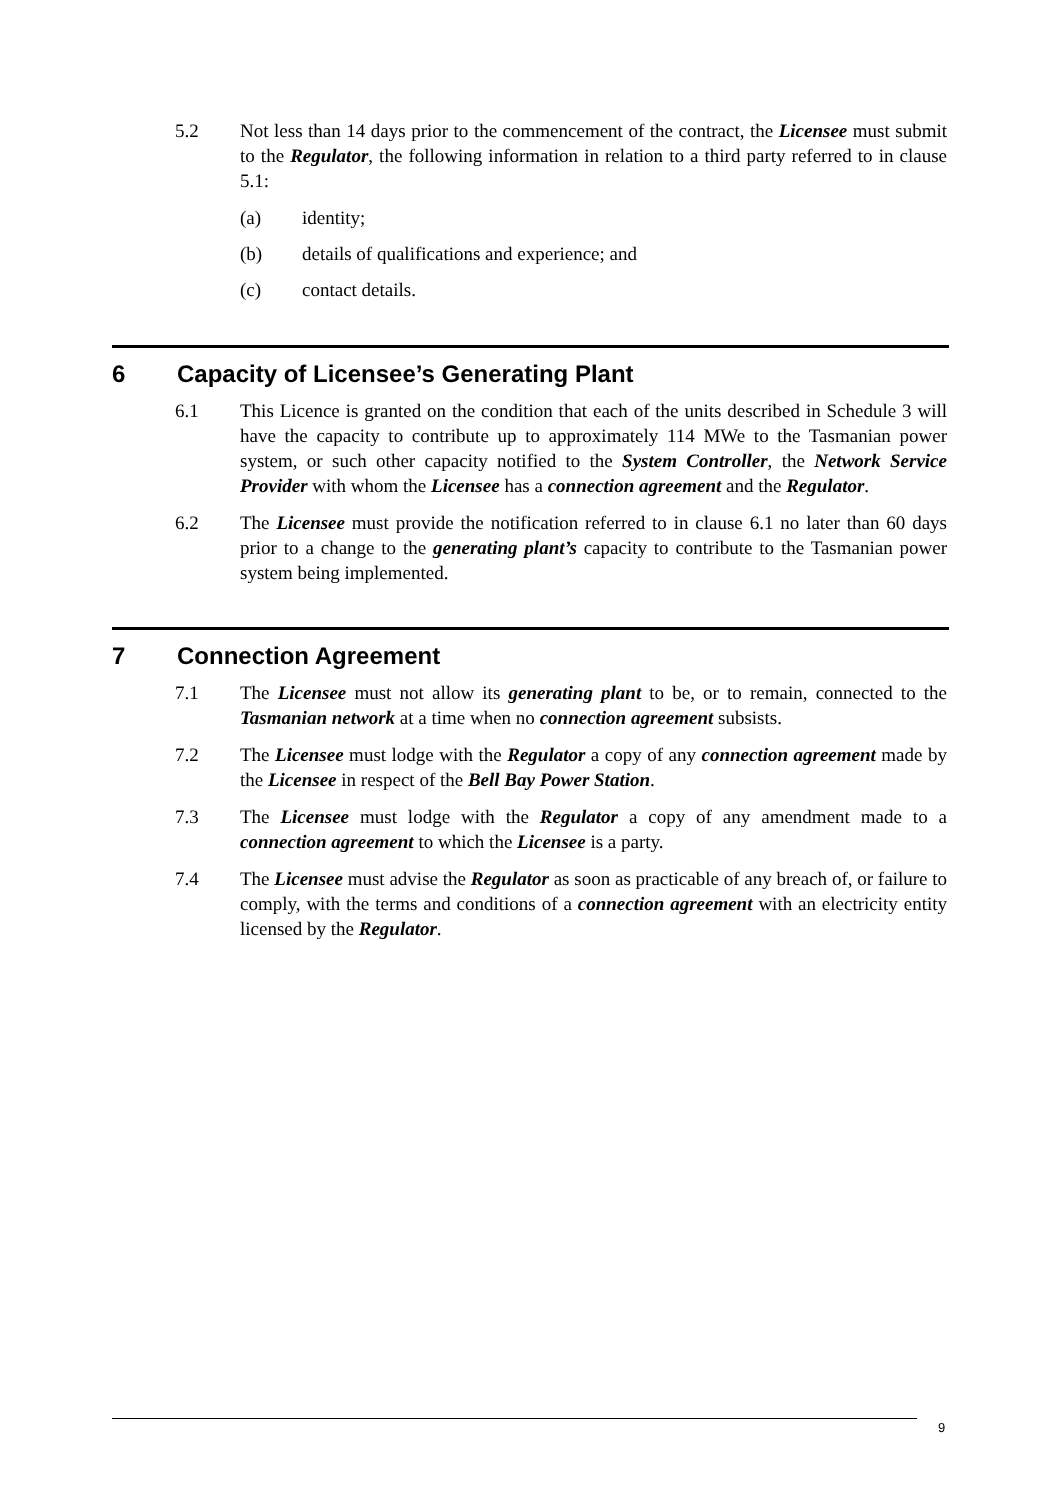5.2 Not less than 14 days prior to the commencement of the contract, the Licensee must submit to the Regulator, the following information in relation to a third party referred to in clause 5.1:
(a) identity;
(b) details of qualifications and experience; and
(c) contact details.
6 Capacity of Licensee’s Generating Plant
6.1 This Licence is granted on the condition that each of the units described in Schedule 3 will have the capacity to contribute up to approximately 114 MWe to the Tasmanian power system, or such other capacity notified to the System Controller, the Network Service Provider with whom the Licensee has a connection agreement and the Regulator.
6.2 The Licensee must provide the notification referred to in clause 6.1 no later than 60 days prior to a change to the generating plant’s capacity to contribute to the Tasmanian power system being implemented.
7 Connection Agreement
7.1 The Licensee must not allow its generating plant to be, or to remain, connected to the Tasmanian network at a time when no connection agreement subsists.
7.2 The Licensee must lodge with the Regulator a copy of any connection agreement made by the Licensee in respect of the Bell Bay Power Station.
7.3 The Licensee must lodge with the Regulator a copy of any amendment made to a connection agreement to which the Licensee is a party.
7.4 The Licensee must advise the Regulator as soon as practicable of any breach of, or failure to comply, with the terms and conditions of a connection agreement with an electricity entity licensed by the Regulator.
9